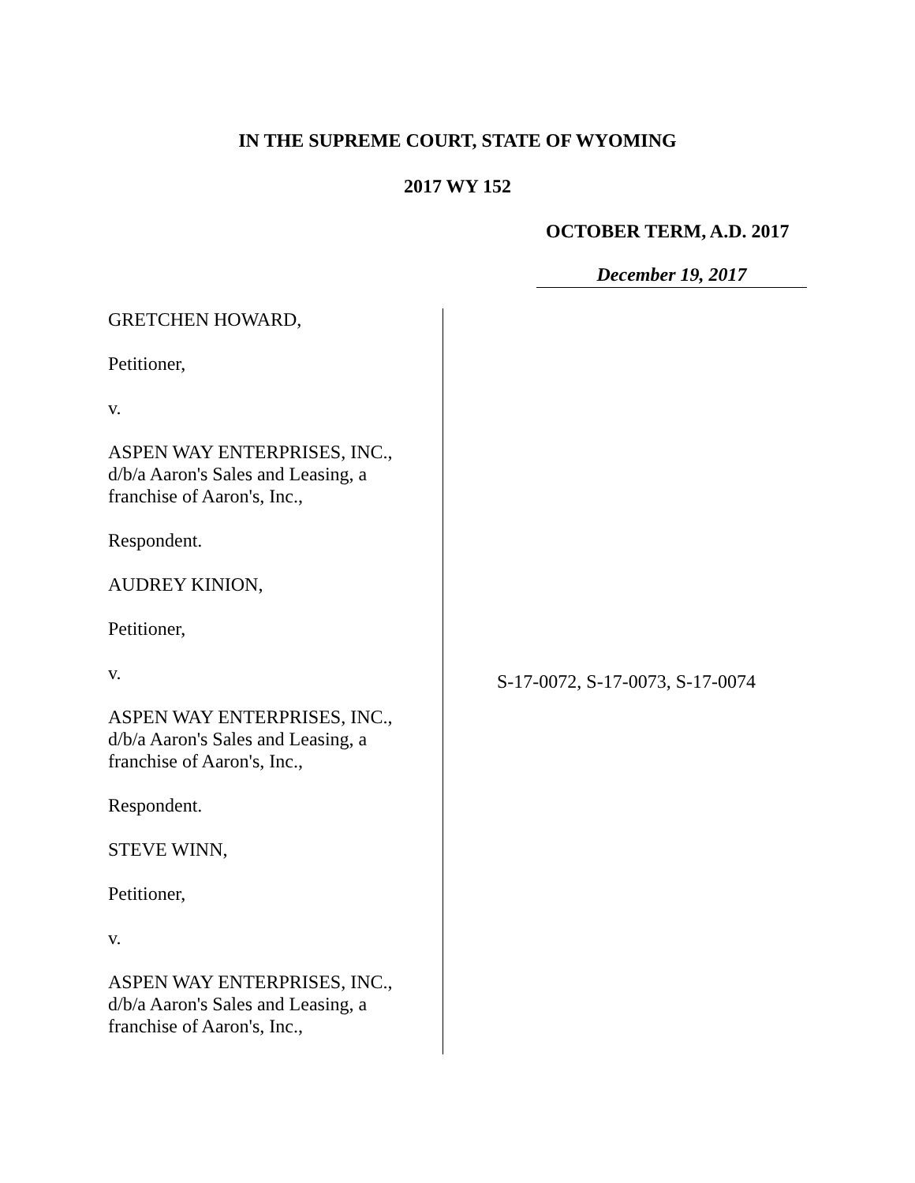IN THE SUPREME COURT, STATE OF WYOMING
2017 WY 152
OCTOBER TERM, A.D. 2017
December 19, 2017
GRETCHEN HOWARD,
Petitioner,
v.
ASPEN WAY ENTERPRISES, INC.,
d/b/a Aaron's Sales and Leasing, a
franchise of Aaron's, Inc.,
Respondent.
AUDREY KINION,
Petitioner,
v.
ASPEN WAY ENTERPRISES, INC.,
d/b/a Aaron's Sales and Leasing, a
franchise of Aaron's, Inc.,
Respondent.
STEVE WINN,
Petitioner,
v.
ASPEN WAY ENTERPRISES, INC.,
d/b/a Aaron's Sales and Leasing, a
franchise of Aaron's, Inc.,
S-17-0072, S-17-0073, S-17-0074